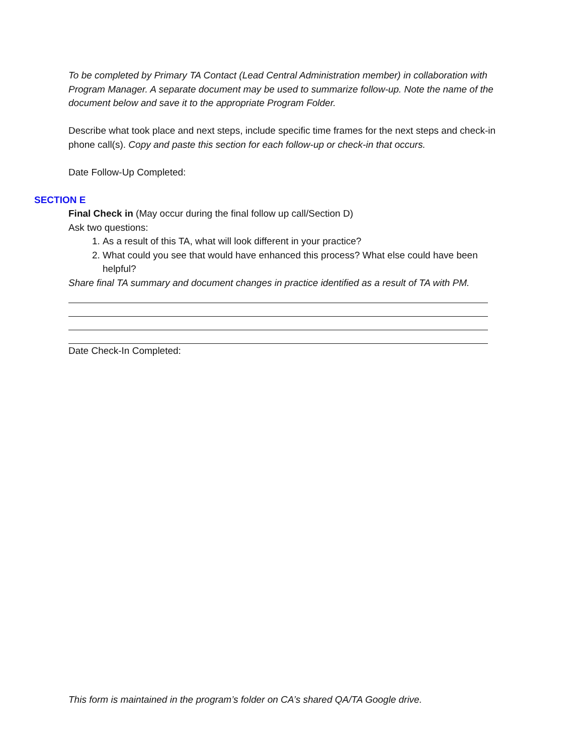To be completed by Primary TA Contact (Lead Central Administration member) in collaboration with Program Manager. A separate document may be used to summarize follow-up. Note the name of the document below and save it to the appropriate Program Folder.
Describe what took place and next steps, include specific time frames for the next steps and check-in phone call(s). Copy and paste this section for each follow-up or check-in that occurs.
Date Follow-Up Completed:
SECTION E
Final Check in (May occur during the final follow up call/Section D)
Ask two questions:
1. As a result of this TA, what will look different in your practice?
2. What could you see that would have enhanced this process? What else could have been helpful?
Share final TA summary and document changes in practice identified as a result of TA with PM.
Date Check-In Completed:
This form is maintained in the program’s folder on CA’s shared QA/TA Google drive.